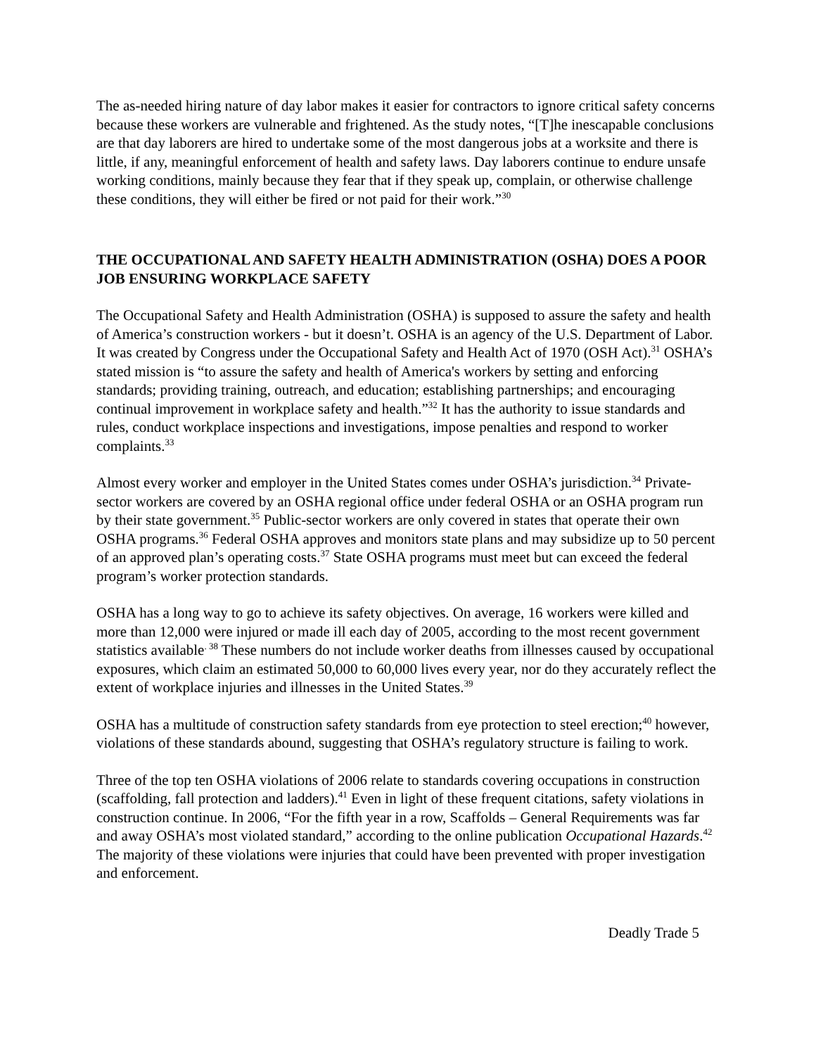The as-needed hiring nature of day labor makes it easier for contractors to ignore critical safety concerns because these workers are vulnerable and frightened. As the study notes, “[T]he inescapable conclusions are that day laborers are hired to undertake some of the most dangerous jobs at a worksite and there is little, if any, meaningful enforcement of health and safety laws. Day laborers continue to endure unsafe working conditions, mainly because they fear that if they speak up, complain, or otherwise challenge these conditions, they will either be fired or not paid for their work.”<sup>30</sup>
THE OCCUPATIONAL AND SAFETY HEALTH ADMINISTRATION (OSHA) DOES A POOR JOB ENSURING WORKPLACE SAFETY
The Occupational Safety and Health Administration (OSHA) is supposed to assure the safety and health of America’s construction workers - but it doesn’t. OSHA is an agency of the U.S. Department of Labor. It was created by Congress under the Occupational Safety and Health Act of 1970 (OSH Act).<sup>31</sup> OSHA’s stated mission is “to assure the safety and health of America's workers by setting and enforcing standards; providing training, outreach, and education; establishing partnerships; and encouraging continual improvement in workplace safety and health.”<sup>32</sup> It has the authority to issue standards and rules, conduct workplace inspections and investigations, impose penalties and respond to worker complaints.<sup>33</sup>
Almost every worker and employer in the United States comes under OSHA’s jurisdiction.<sup>34</sup> Private-sector workers are covered by an OSHA regional office under federal OSHA or an OSHA program run by their state government.<sup>35</sup> Public-sector workers are only covered in states that operate their own OSHA programs.<sup>36</sup> Federal OSHA approves and monitors state plans and may subsidize up to 50 percent of an approved plan’s operating costs.<sup>37</sup> State OSHA programs must meet but can exceed the federal program’s worker protection standards.
OSHA has a long way to go to achieve its safety objectives. On average, 16 workers were killed and more than 12,000 were injured or made ill each day of 2005, according to the most recent government statistics available<sup>. 38</sup> These numbers do not include worker deaths from illnesses caused by occupational exposures, which claim an estimated 50,000 to 60,000 lives every year, nor do they accurately reflect the extent of workplace injuries and illnesses in the United States.<sup>39</sup>
OSHA has a multitude of construction safety standards from eye protection to steel erection;<sup>40</sup> however, violations of these standards abound, suggesting that OSHA’s regulatory structure is failing to work.
Three of the top ten OSHA violations of 2006 relate to standards covering occupations in construction (scaffolding, fall protection and ladders).<sup>41</sup> Even in light of these frequent citations, safety violations in construction continue. In 2006, “For the fifth year in a row, Scaffolds – General Requirements was far and away OSHA’s most violated standard,” according to the online publication Occupational Hazards.<sup>42</sup> The majority of these violations were injuries that could have been prevented with proper investigation and enforcement.
Deadly Trade 5